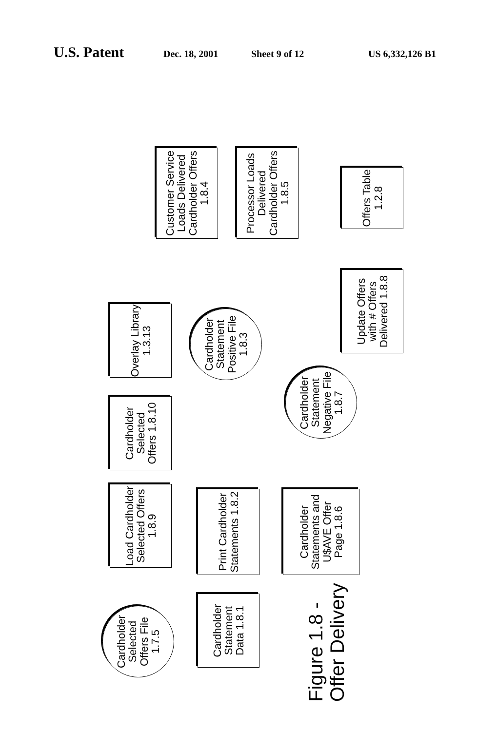U.S. Patent Dec. 18, 2001 Sheet 9 of 12 US 6,332,126 B1
Cardholder Selected Offers File 1.7.5
Load Cardholder Selected Offers 1.8.9
Cardholder Selected Offers 1.8.10
Overlay Library 1.3.13
Cardholder Statement Data 1.8.1
Print Cardholder Statements 1.8.2
Cardholder Statement Positive File 1.8.3
Customer Service Loads Delivered Cardholder Offers 1.8.4
Processor Loads Delivered Cardholder Offers 1.8.5
Cardholder Statements and U$AVE Offer Page 1.8.6
Cardholder Statement Negative File 1.8.7
Update Offers with # Offers Delivered 1.8.8
Offers Table 1.2.8
Figure 1.8 -
Offer Delivery